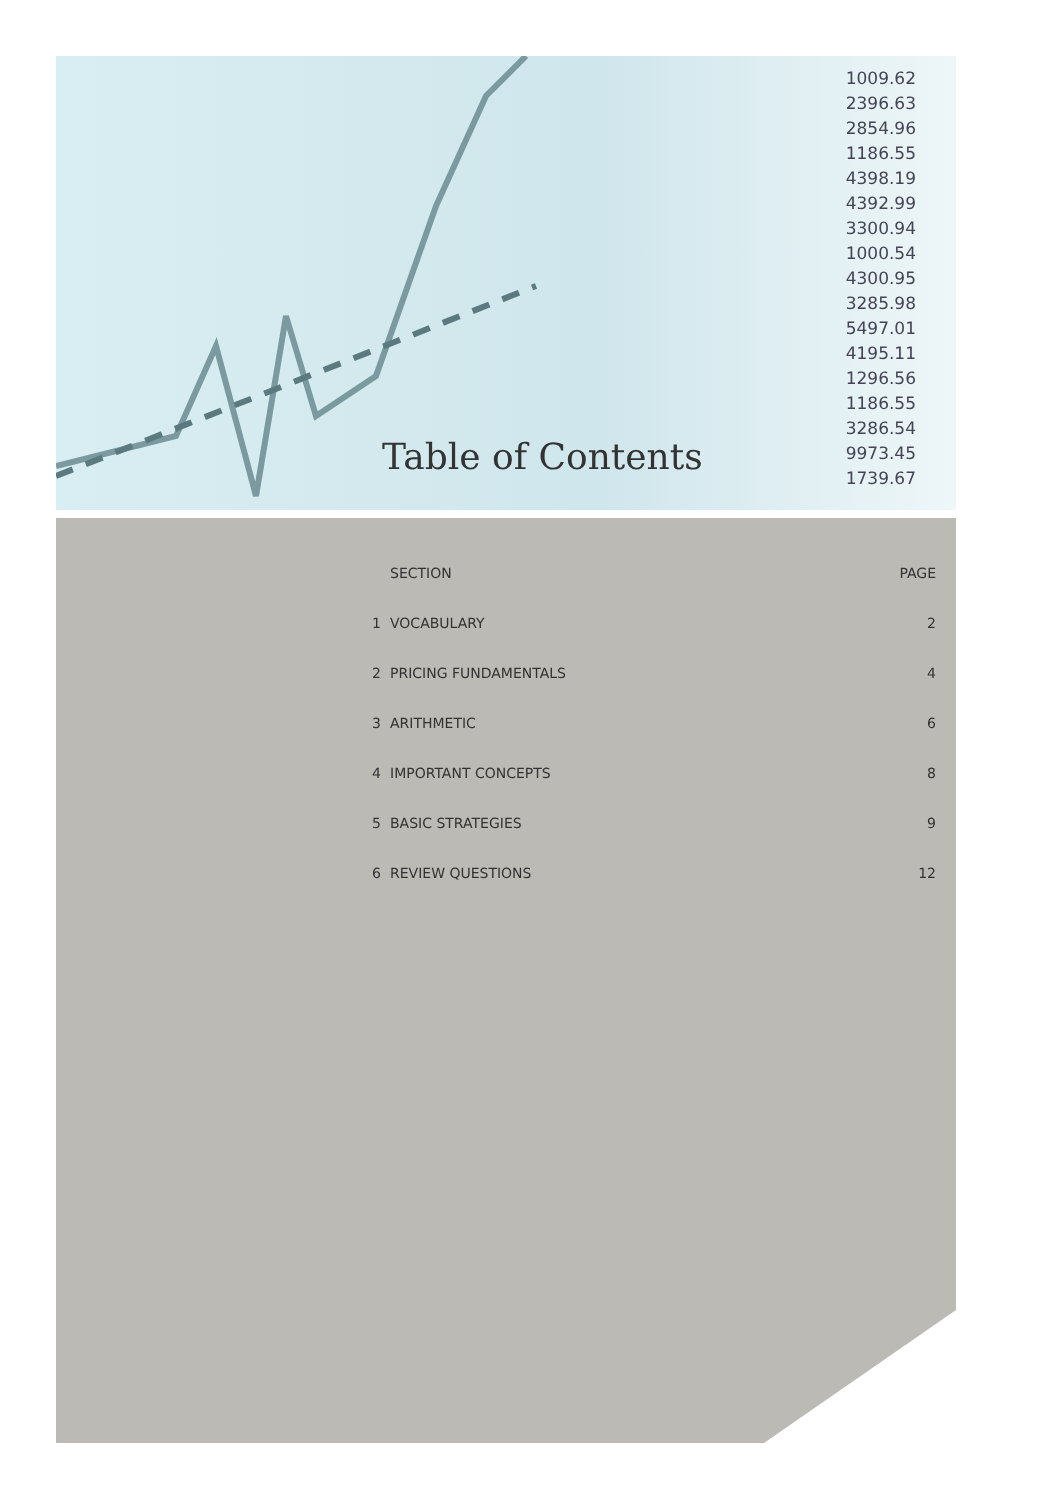1009.62
2396.63
2854.96
1186.55
4398.19
4392.99
3300.94
1000.54
4300.95
3285.98
5497.01
4195.11
1296.56
1186.55
3286.54
9973.45
1739.67
Table of Contents
| | SECTION | PAGE |
| --- | --- | --- |
| 1 | VOCABULARY | 2 |
| 2 | PRICING FUNDAMENTALS | 4 |
| 3 | ARITHMETIC | 6 |
| 4 | IMPORTANT CONCEPTS | 8 |
| 5 | BASIC STRATEGIES | 9 |
| 6 | REVIEW QUESTIONS | 12 |